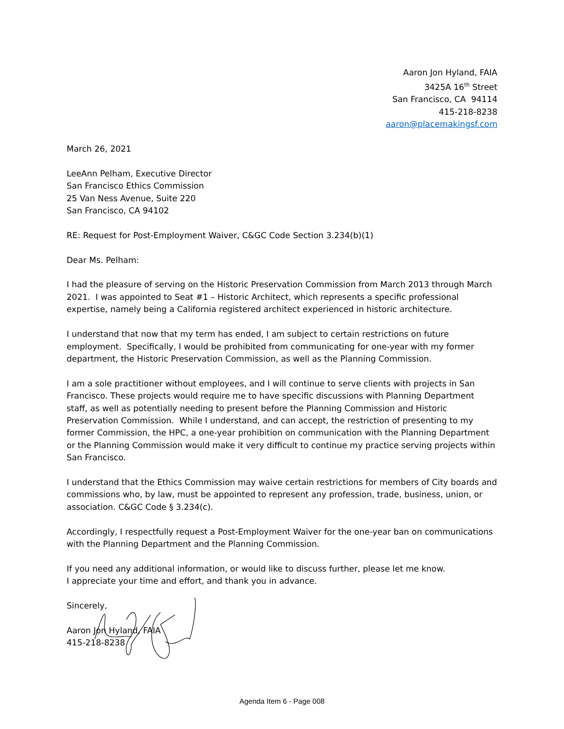Aaron Jon Hyland, FAIA
3425A 16<sup>th</sup> Street
San Francisco, CA 94114
415-218-8238
aaron@placemakingsf.com
March 26, 2021
LeeAnn Pelham, Executive Director
San Francisco Ethics Commission
25 Van Ness Avenue, Suite 220
San Francisco, CA 94102
RE: Request for Post-Employment Waiver, C&GC Code Section 3.234(b)(1)
Dear Ms. Pelham:
I had the pleasure of serving on the Historic Preservation Commission from March 2013 through March 2021. I was appointed to Seat #1 – Historic Architect, which represents a specific professional expertise, namely being a California registered architect experienced in historic architecture.
I understand that now that my term has ended, I am subject to certain restrictions on future employment. Specifically, I would be prohibited from communicating for one-year with my former department, the Historic Preservation Commission, as well as the Planning Commission.
I am a sole practitioner without employees, and I will continue to serve clients with projects in San Francisco. These projects would require me to have specific discussions with Planning Department staff, as well as potentially needing to present before the Planning Commission and Historic Preservation Commission. While I understand, and can accept, the restriction of presenting to my former Commission, the HPC, a one-year prohibition on communication with the Planning Department or the Planning Commission would make it very difficult to continue my practice serving projects within San Francisco.
I understand that the Ethics Commission may waive certain restrictions for members of City boards and commissions who, by law, must be appointed to represent any profession, trade, business, union, or association. C&GC Code § 3.234(c).
Accordingly, I respectfully request a Post-Employment Waiver for the one-year ban on communications with the Planning Department and the Planning Commission.
If you need any additional information, or would like to discuss further, please let me know.
I appreciate your time and effort, and thank you in advance.
Sincerely,
Aaron Jon Hyland, FAIA
415-218-8238
Agenda Item 6 - Page 008